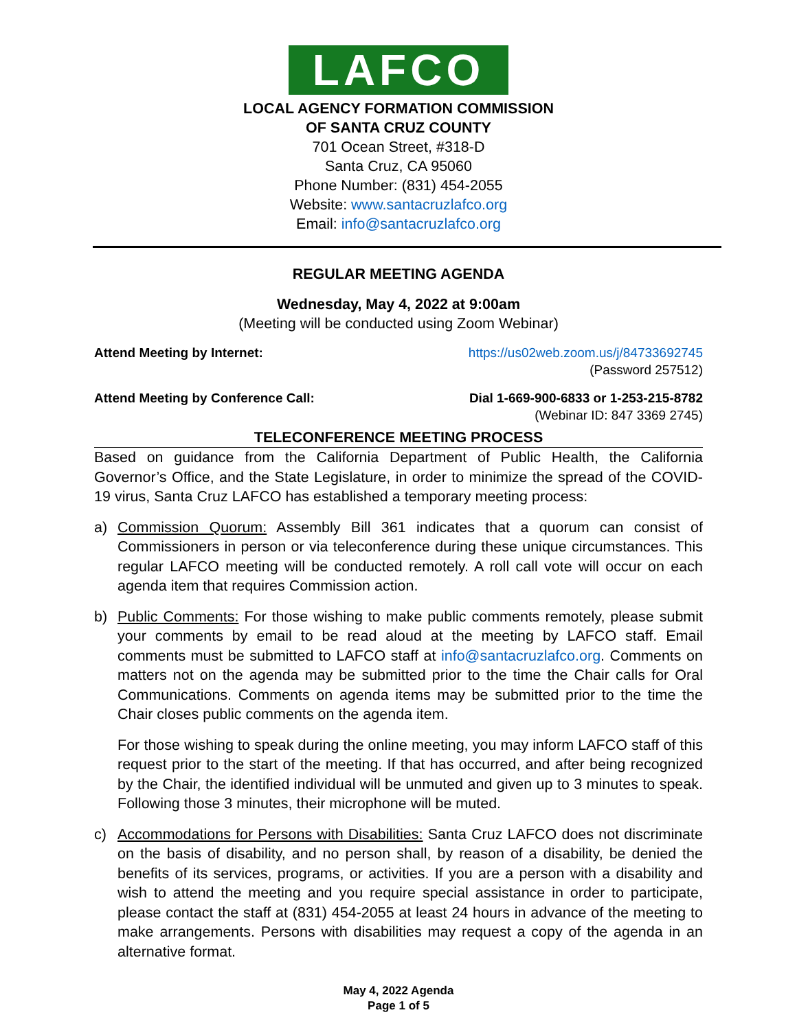LAFCO
LOCAL AGENCY FORMATION COMMISSION
OF SANTA CRUZ COUNTY
701 Ocean Street, #318-D
Santa Cruz, CA 95060
Phone Number: (831) 454-2055
Website: www.santacruzlafco.org
Email: info@santacruzlafco.org
REGULAR MEETING AGENDA
Wednesday, May 4, 2022 at 9:00am
(Meeting will be conducted using Zoom Webinar)
Attend Meeting by Internet: https://us02web.zoom.us/j/84733692745
(Password 257512)
Attend Meeting by Conference Call: Dial 1-669-900-6833 or 1-253-215-8782
(Webinar ID: 847 3369 2745)
TELECONFERENCE MEETING PROCESS
Based on guidance from the California Department of Public Health, the California Governor’s Office, and the State Legislature, in order to minimize the spread of the COVID-19 virus, Santa Cruz LAFCO has established a temporary meeting process:
a) Commission Quorum: Assembly Bill 361 indicates that a quorum can consist of Commissioners in person or via teleconference during these unique circumstances. This regular LAFCO meeting will be conducted remotely. A roll call vote will occur on each agenda item that requires Commission action.
b) Public Comments: For those wishing to make public comments remotely, please submit your comments by email to be read aloud at the meeting by LAFCO staff. Email comments must be submitted to LAFCO staff at info@santacruzlafco.org. Comments on matters not on the agenda may be submitted prior to the time the Chair calls for Oral Communications. Comments on agenda items may be submitted prior to the time the Chair closes public comments on the agenda item.
For those wishing to speak during the online meeting, you may inform LAFCO staff of this request prior to the start of the meeting. If that has occurred, and after being recognized by the Chair, the identified individual will be unmuted and given up to 3 minutes to speak. Following those 3 minutes, their microphone will be muted.
c) Accommodations for Persons with Disabilities: Santa Cruz LAFCO does not discriminate on the basis of disability, and no person shall, by reason of a disability, be denied the benefits of its services, programs, or activities. If you are a person with a disability and wish to attend the meeting and you require special assistance in order to participate, please contact the staff at (831) 454-2055 at least 24 hours in advance of the meeting to make arrangements. Persons with disabilities may request a copy of the agenda in an alternative format.
May 4, 2022 Agenda
Page 1 of 5